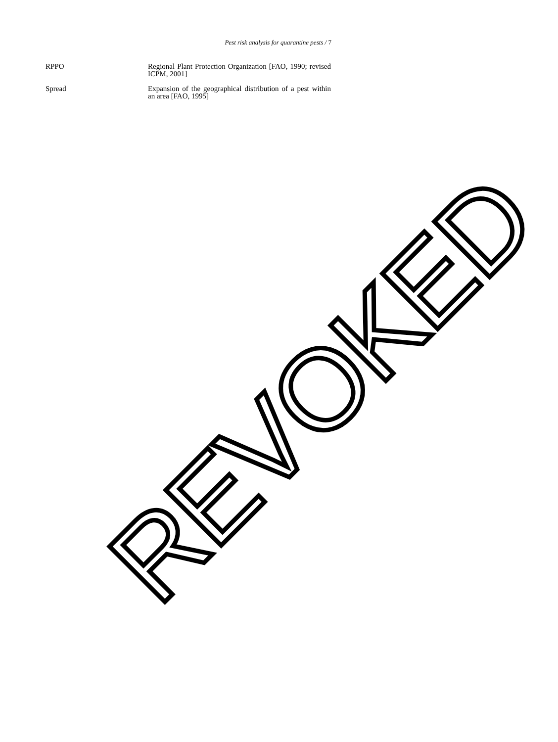Pest risk analysis for quarantine pests / 7
RPPO Regional Plant Protection Organization [FAO, 1990; revised ICPM, 2001]
Spread Expansion of the geographical distribution of a pest within an area [FAO, 1995]
REVOKED